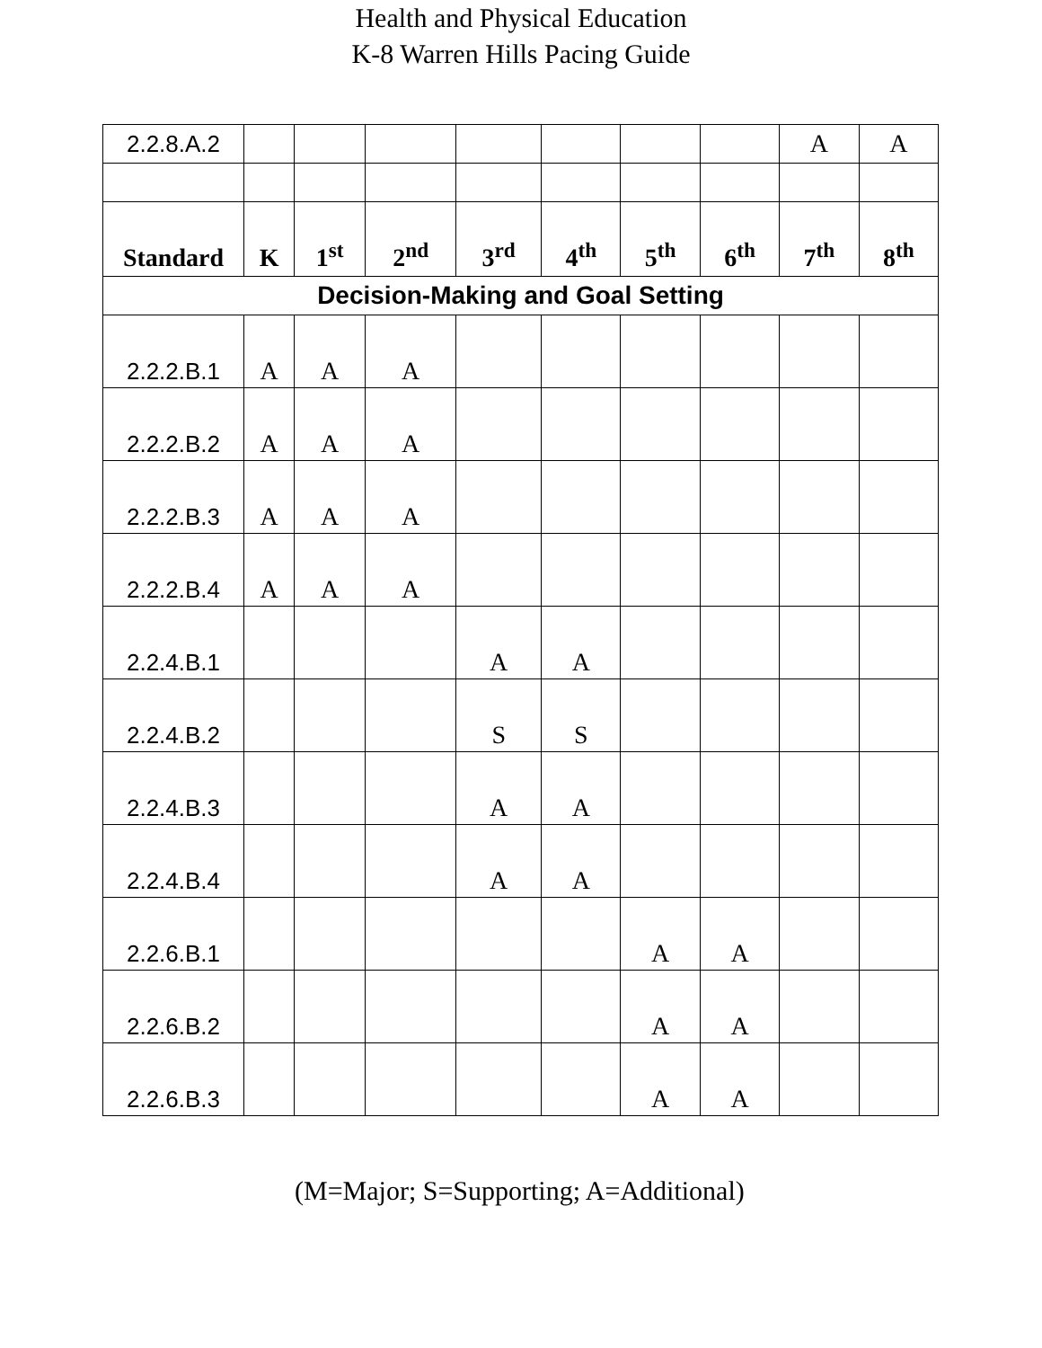Health and Physical Education
K-8 Warren Hills Pacing Guide
| 2.2.8.A.2 | | | | | | | | A | A |
| Standard | K | 1<sup>st</sup> | 2<sup>nd</sup> | 3<sup>rd</sup> | 4<sup>th</sup> | 5<sup>th</sup> | 6<sup>th</sup> | 7<sup>th</sup> | 8<sup>th</sup> |
| Decision-Making and Goal Setting | | | | | | | | | |
| 2.2.2.B.1 | A | A | A | | | | | | |
| 2.2.2.B.2 | A | A | A | | | | | | |
| 2.2.2.B.3 | A | A | A | | | | | | |
| 2.2.2.B.4 | A | A | A | | | | | | |
| 2.2.4.B.1 | | | | A | A | | | | |
| 2.2.4.B.2 | | | | S | S | | | | |
| 2.2.4.B.3 | | | | A | A | | | | |
| 2.2.4.B.4 | | | | A | A | | | | |
| 2.2.6.B.1 | | | | | | A | A | | |
| 2.2.6.B.2 | | | | | | A | A | | |
| 2.2.6.B.3 | | | | | | A | A | | |
(M=Major; S=Supporting; A=Additional)